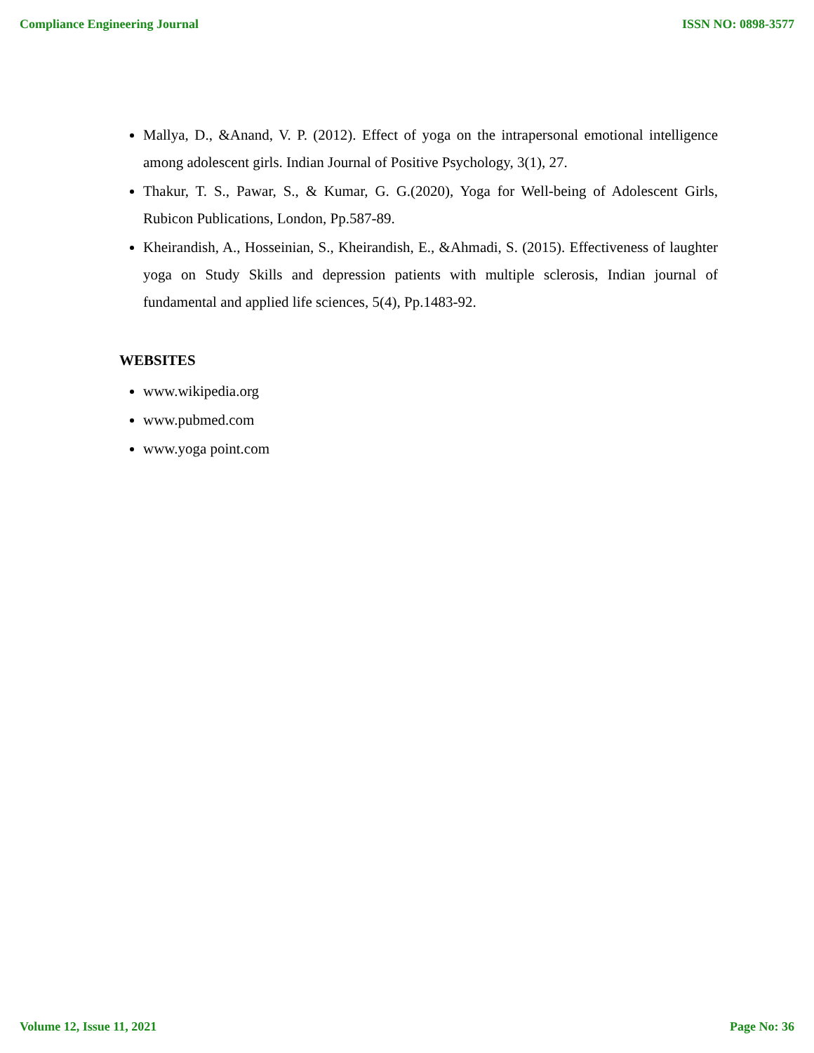Compliance Engineering Journal ISSN NO: 0898-3577
Mallya, D., &Anand, V. P. (2012). Effect of yoga on the intrapersonal emotional intelligence among adolescent girls. Indian Journal of Positive Psychology, 3(1), 27.
Thakur, T. S., Pawar, S., & Kumar, G. G.(2020), Yoga for Well-being of Adolescent Girls, Rubicon Publications, London, Pp.587-89.
Kheirandish, A., Hosseinian, S., Kheirandish, E., &Ahmadi, S. (2015). Effectiveness of laughter yoga on Study Skills and depression patients with multiple sclerosis, Indian journal of fundamental and applied life sciences, 5(4), Pp.1483-92.
WEBSITES
www.wikipedia.org
www.pubmed.com
www.yoga point.com
Volume 12, Issue 11, 2021 Page No: 36